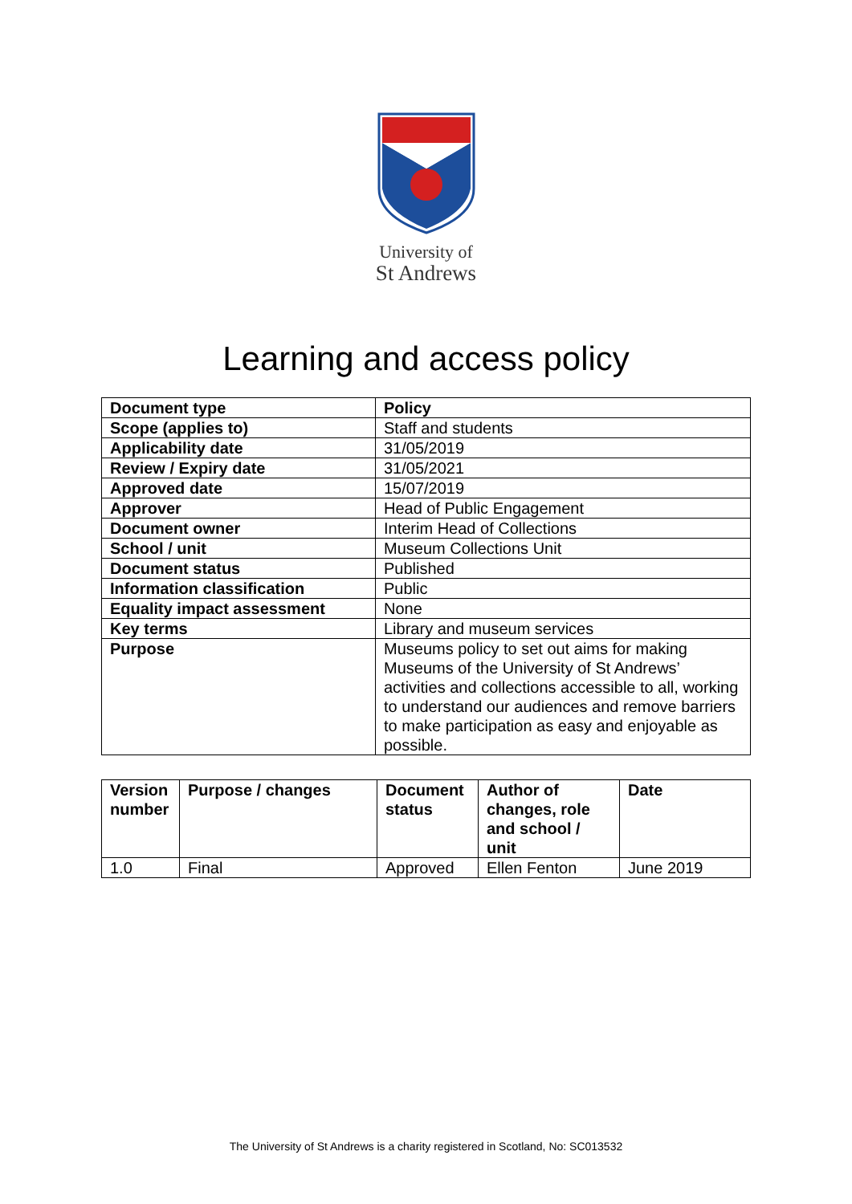University of
St Andrews
Learning and access policy
| Document type | Policy |
| --- | --- |
| Scope (applies to) | Staff and students |
| Applicability date | 31/05/2019 |
| Review / Expiry date | 31/05/2021 |
| Approved date | 15/07/2019 |
| Approver | Head of Public Engagement |
| Document owner | Interim Head of Collections |
| School / unit | Museum Collections Unit |
| Document status | Published |
| Information classification | Public |
| Equality impact assessment | None |
| Key terms | Library and museum services |
| Purpose | Museums policy to set out aims for making Museums of the University of St Andrews’ activities and collections accessible to all, working to understand our audiences and remove barriers to make participation as easy and enjoyable as possible. |
| Version number | Purpose / changes | Document status | Author of changes, role and school / unit | Date |
| --- | --- | --- | --- | --- |
| 1.0 | Final | Approved | Ellen Fenton | June 2019 |
The University of St Andrews is a charity registered in Scotland, No: SC013532